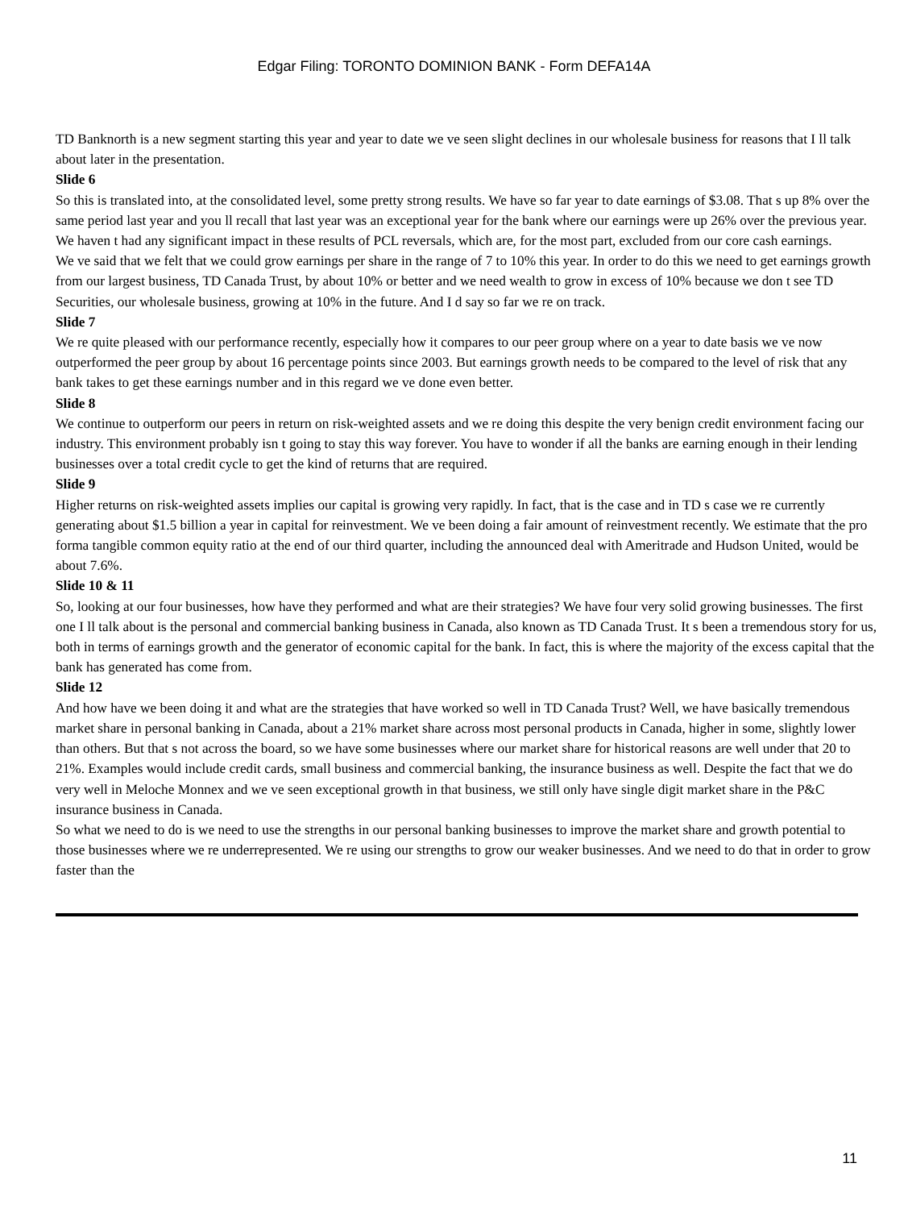Edgar Filing: TORONTO DOMINION BANK - Form DEFA14A
TD Banknorth is a new segment starting this year and year to date we ve seen slight declines in our wholesale business for reasons that I ll talk about later in the presentation.
Slide 6
So this is translated into, at the consolidated level, some pretty strong results. We have so far year to date earnings of $3.08. That s up 8% over the same period last year and you ll recall that last year was an exceptional year for the bank where our earnings were up 26% over the previous year. We haven t had any significant impact in these results of PCL reversals, which are, for the most part, excluded from our core cash earnings.
We ve said that we felt that we could grow earnings per share in the range of 7 to 10% this year. In order to do this we need to get earnings growth from our largest business, TD Canada Trust, by about 10% or better and we need wealth to grow in excess of 10% because we don t see TD Securities, our wholesale business, growing at 10% in the future. And I d say so far we re on track.
Slide 7
We re quite pleased with our performance recently, especially how it compares to our peer group where on a year to date basis we ve now outperformed the peer group by about 16 percentage points since 2003. But earnings growth needs to be compared to the level of risk that any bank takes to get these earnings number and in this regard we ve done even better.
Slide 8
We continue to outperform our peers in return on risk-weighted assets and we re doing this despite the very benign credit environment facing our industry. This environment probably isn t going to stay this way forever. You have to wonder if all the banks are earning enough in their lending businesses over a total credit cycle to get the kind of returns that are required.
Slide 9
Higher returns on risk-weighted assets implies our capital is growing very rapidly. In fact, that is the case and in TD s case we re currently generating about $1.5 billion a year in capital for reinvestment. We ve been doing a fair amount of reinvestment recently. We estimate that the pro forma tangible common equity ratio at the end of our third quarter, including the announced deal with Ameritrade and Hudson United, would be about 7.6%.
Slide 10 & 11
So, looking at our four businesses, how have they performed and what are their strategies? We have four very solid growing businesses. The first one I ll talk about is the personal and commercial banking business in Canada, also known as TD Canada Trust. It s been a tremendous story for us, both in terms of earnings growth and the generator of economic capital for the bank. In fact, this is where the majority of the excess capital that the bank has generated has come from.
Slide 12
And how have we been doing it and what are the strategies that have worked so well in TD Canada Trust? Well, we have basically tremendous market share in personal banking in Canada, about a 21% market share across most personal products in Canada, higher in some, slightly lower than others. But that s not across the board, so we have some businesses where our market share for historical reasons are well under that 20 to 21%. Examples would include credit cards, small business and commercial banking, the insurance business as well. Despite the fact that we do very well in Meloche Monnex and we ve seen exceptional growth in that business, we still only have single digit market share in the P&C insurance business in Canada.
So what we need to do is we need to use the strengths in our personal banking businesses to improve the market share and growth potential to those businesses where we re underrepresented. We re using our strengths to grow our weaker businesses. And we need to do that in order to grow faster than the
11